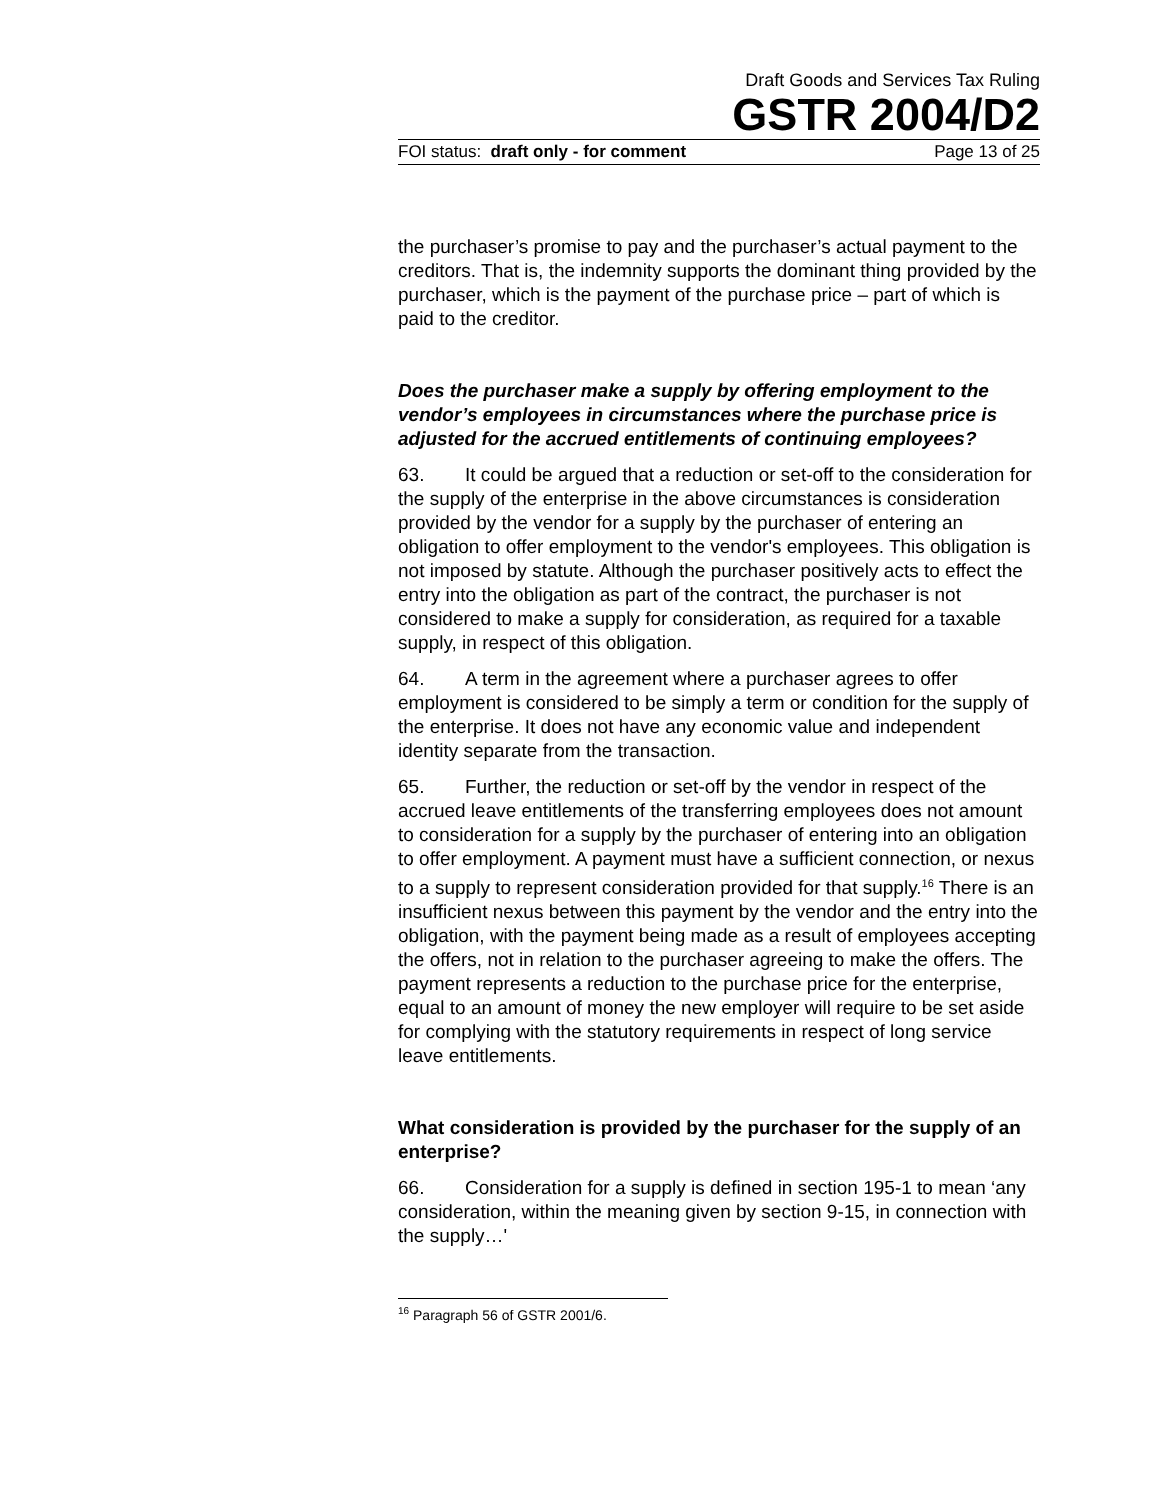Draft Goods and Services Tax Ruling
GSTR 2004/D2
FOI status: draft only - for comment Page 13 of 25
the purchaser’s promise to pay and the purchaser’s actual payment to the creditors. That is, the indemnity supports the dominant thing provided by the purchaser, which is the payment of the purchase price – part of which is paid to the creditor.
Does the purchaser make a supply by offering employment to the vendor’s employees in circumstances where the purchase price is adjusted for the accrued entitlements of continuing employees?
63. It could be argued that a reduction or set-off to the consideration for the supply of the enterprise in the above circumstances is consideration provided by the vendor for a supply by the purchaser of entering an obligation to offer employment to the vendor's employees. This obligation is not imposed by statute. Although the purchaser positively acts to effect the entry into the obligation as part of the contract, the purchaser is not considered to make a supply for consideration, as required for a taxable supply, in respect of this obligation.
64. A term in the agreement where a purchaser agrees to offer employment is considered to be simply a term or condition for the supply of the enterprise. It does not have any economic value and independent identity separate from the transaction.
65. Further, the reduction or set-off by the vendor in respect of the accrued leave entitlements of the transferring employees does not amount to consideration for a supply by the purchaser of entering into an obligation to offer employment. A payment must have a sufficient connection, or nexus to a supply to represent consideration provided for that supply.<sup>16</sup> There is an insufficient nexus between this payment by the vendor and the entry into the obligation, with the payment being made as a result of employees accepting the offers, not in relation to the purchaser agreeing to make the offers. The payment represents a reduction to the purchase price for the enterprise, equal to an amount of money the new employer will require to be set aside for complying with the statutory requirements in respect of long service leave entitlements.
What consideration is provided by the purchaser for the supply of an enterprise?
66. Consideration for a supply is defined in section 195-1 to mean ‘any consideration, within the meaning given by section 9-15, in connection with the supply…'
<sup>16</sup> Paragraph 56 of GSTR 2001/6.